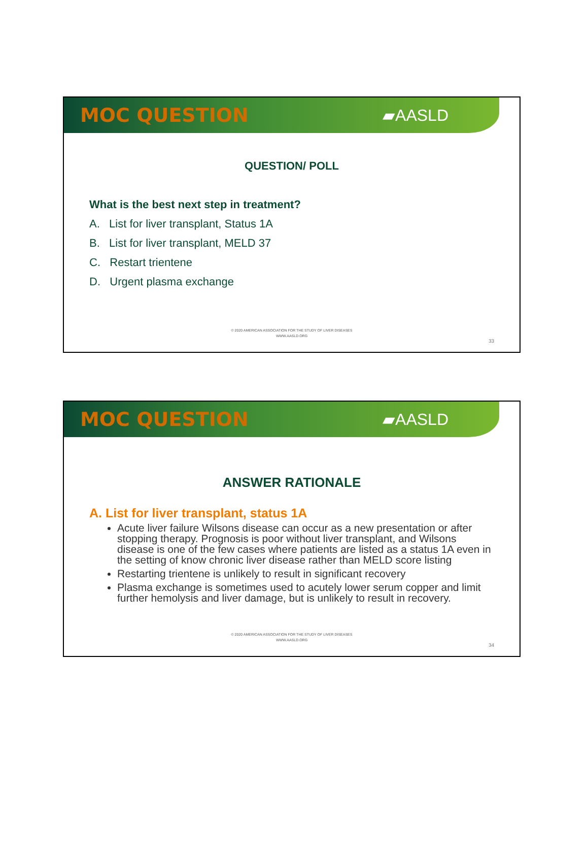MOC QUESTION
▰AASLD
QUESTION/ POLL
What is the best next step in treatment?
A. List for liver transplant, Status 1A
B. List for liver transplant, MELD 37
C. Restart trientene
D. Urgent plasma exchange
© 2020 AMERICAN ASSOCIATION FOR THE STUDY OF LIVER DISEASES
WWW.AASLD.ORG
33
MOC QUESTION
▰AASLD
ANSWER RATIONALE
A. List for liver transplant, status 1A
Acute liver failure Wilsons disease can occur as a new presentation or after stopping therapy. Prognosis is poor without liver transplant, and Wilsons disease is one of the few cases where patients are listed as a status 1A even in the setting of know chronic liver disease rather than MELD score listing
Restarting trientene is unlikely to result in significant recovery
Plasma exchange is sometimes used to acutely lower serum copper and limit further hemolysis and liver damage, but is unlikely to result in recovery.
© 2020 AMERICAN ASSOCIATION FOR THE STUDY OF LIVER DISEASES
WWW.AASLD.ORG
34